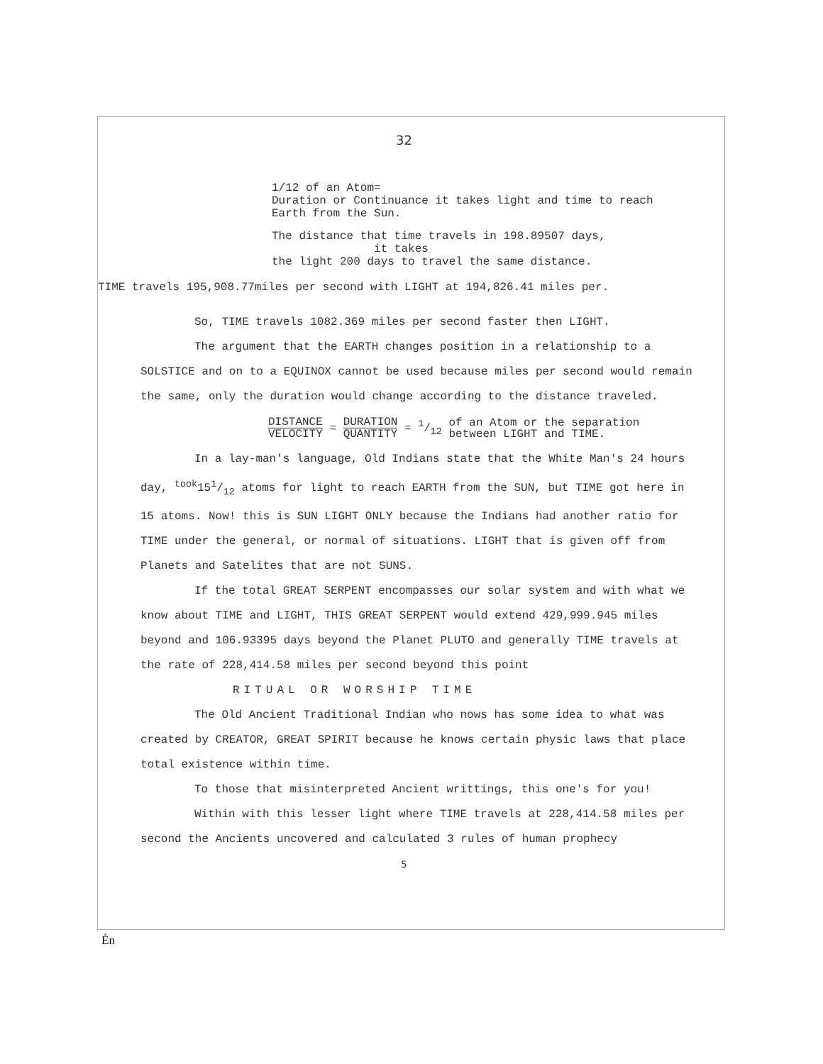32
1/12 of an Atom=
Duration or Continuance it takes light and time to reach
Earth from the Sun.
The distance that time travels in 198.89507 days,
it takes
the light 200 days to travel the same distance.
TIME travels 195,908.77miles per second with LIGHT at 194,826.41 miles per.
So, TIME travels 1082.369 miles per second faster then LIGHT.
The argument that the EARTH changes position in a relationship to a SOLSTICE and on to a EQUINOX cannot be used because miles per second would remain the same, only the duration would change according to the distance traveled.
DISTANCE VELOCITY = DURATION QUANTITY = 1/12 of an Atom or the separation
between LIGHT and TIME.
In a lay-man's language, Old Indians state that the White Man's 24 hours day, <sup>took</sup>151/12 atoms for light to reach EARTH from the SUN, but TIME got here in 15 atoms. Now! this is SUN LIGHT ONLY because the Indians had another ratio for TIME under the general, or normal of situations. LIGHT that is given off from Planets and Satelites that are not SUNS.
If the total GREAT SERPENT encompasses our solar system and with what we know about TIME and LIGHT, THIS GREAT SERPENT would extend 429,999.945 miles beyond and 106.93395 days beyond the Planet PLUTO and generally TIME travels at the rate of 228,414.58 miles per second beyond this point
RITUAL OR WORSHIP TIME
The Old Ancient Traditional Indian who nows has some idea to what was created by CREATOR, GREAT SPIRIT because he knows certain physic laws that place total existence within time.
To those that misinterpreted Ancient writtings, this one's for you!
Within with this lesser light where TIME travels at 228,414.58 miles per second the Ancients uncovered and calculated 3 rules of human prophecy
5
Én